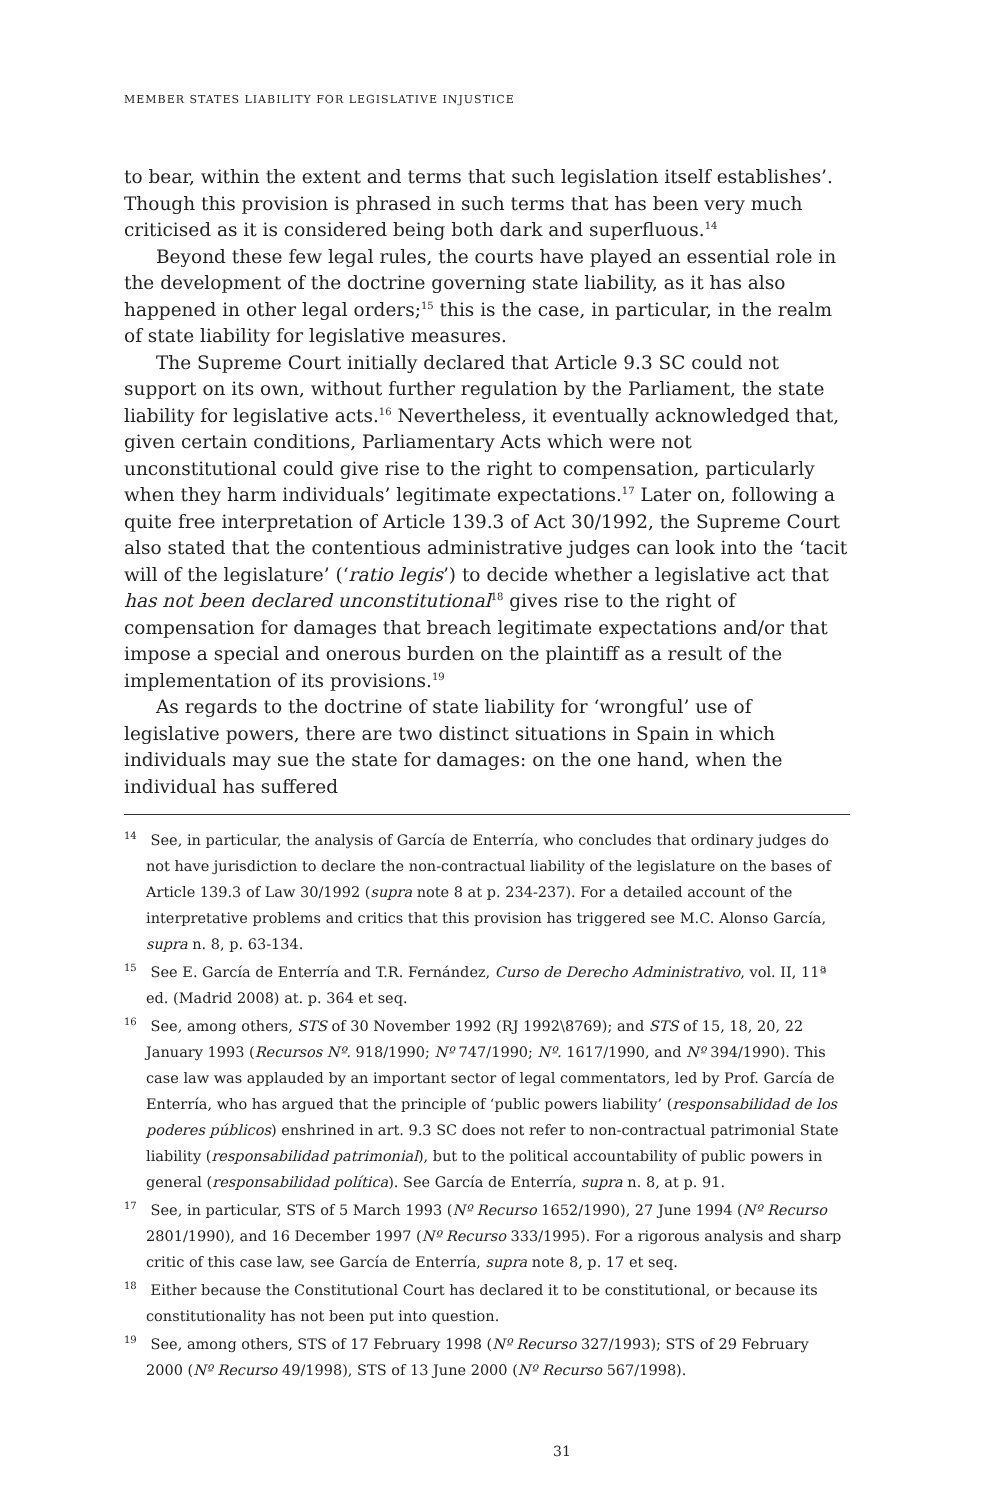MEMBER STATES LIABILITY FOR LEGISLATIVE INJUSTICE
to bear, within the extent and terms that such legislation itself establishes’. Though this provision is phrased in such terms that has been very much criticised as it is considered being both dark and superfluous.<sup>14</sup>
Beyond these few legal rules, the courts have played an essential role in the development of the doctrine governing state liability, as it has also happened in other legal orders;<sup>15</sup> this is the case, in particular, in the realm of state liability for legislative measures.
The Supreme Court initially declared that Article 9.3 SC could not support on its own, without further regulation by the Parliament, the state liability for legislative acts.<sup>16</sup> Nevertheless, it eventually acknowledged that, given certain conditions, Parliamentary Acts which were not unconstitutional could give rise to the right to compensation, particularly when they harm individuals’ legitimate expectations.<sup>17</sup> Later on, following a quite free interpretation of Article 139.3 of Act 30/1992, the Supreme Court also stated that the contentious administrative judges can look into the ‘tacit will of the legislature’ (‘ratio legis’) to decide whether a legislative act that has not been declared unconstitutional<sup>18</sup> gives rise to the right of compensation for damages that breach legitimate expectations and/or that impose a special and onerous burden on the plaintiff as a result of the implementation of its provisions.<sup>19</sup>
As regards to the doctrine of state liability for ‘wrongful’ use of legislative powers, there are two distinct situations in Spain in which individuals may sue the state for damages: on the one hand, when the individual has suffered
<sup>14</sup> See, in particular, the analysis of García de Enterría, who concludes that ordinary judges do not have jurisdiction to declare the non-contractual liability of the legislature on the bases of Article 139.3 of Law 30/1992 (supra note 8 at p. 234-237). For a detailed account of the interpretative problems and critics that this provision has triggered see M.C. Alonso García, supra n. 8, p. 63-134.
<sup>15</sup> See E. García de Enterría and T.R. Fernández, Curso de Derecho Administrativo, vol. II, 11ª ed. (Madrid 2008) at. p. 364 et seq.
<sup>16</sup> See, among others, STS of 30 November 1992 (RJ 1992\8769); and STS of 15, 18, 20, 22 January 1993 (Recursos Nº. 918/1990; Nº 747/1990; Nº. 1617/1990, and Nº 394/1990). This case law was applauded by an important sector of legal commentators, led by Prof. García de Enterría, who has argued that the principle of ‘public powers liability’ (responsabilidad de los poderes públicos) enshrined in art. 9.3 SC does not refer to non-contractual patrimonial State liability (responsabilidad patrimonial), but to the political accountability of public powers in general (responsabilidad política). See García de Enterría, supra n. 8, at p. 91.
<sup>17</sup> See, in particular, STS of 5 March 1993 (Nº Recurso 1652/1990), 27 June 1994 (Nº Recurso 2801/1990), and 16 December 1997 (Nº Recurso 333/1995). For a rigorous analysis and sharp critic of this case law, see García de Enterría, supra note 8, p. 17 et seq.
<sup>18</sup> Either because the Constitutional Court has declared it to be constitutional, or because its constitutionality has not been put into question.
<sup>19</sup> See, among others, STS of 17 February 1998 (Nº Recurso 327/1993); STS of 29 February 2000 (Nº Recurso 49/1998), STS of 13 June 2000 (Nº Recurso 567/1998).
31